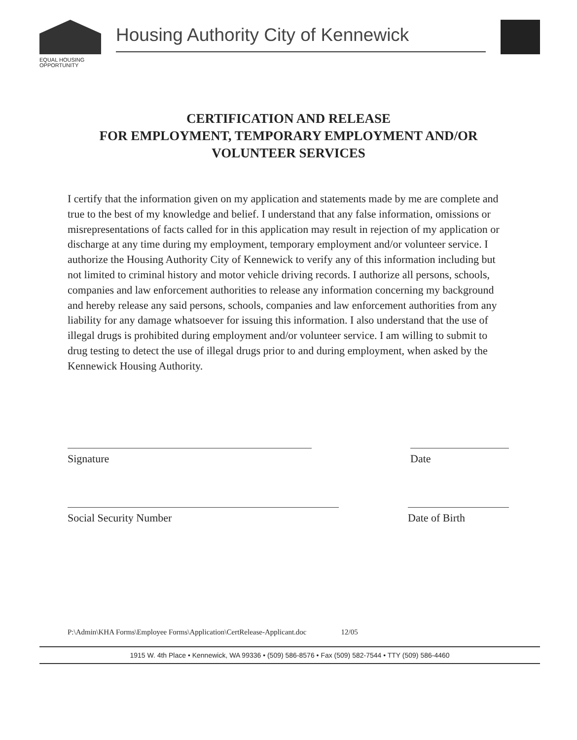EQUAL HOUSING
OPPORTUNITY
Housing Authority City of Kennewick
CERTIFICATION AND RELEASE
FOR EMPLOYMENT, TEMPORARY EMPLOYMENT AND/OR
VOLUNTEER SERVICES
I certify that the information given on my application and statements made by me are complete and true to the best of my knowledge and belief. I understand that any false information, omissions or misrepresentations of facts called for in this application may result in rejection of my application or discharge at any time during my employment, temporary employment and/or volunteer service. I authorize the Housing Authority City of Kennewick to verify any of this information including but not limited to criminal history and motor vehicle driving records. I authorize all persons, schools, companies and law enforcement authorities to release any information concerning my background and hereby release any said persons, schools, companies and law enforcement authorities from any liability for any damage whatsoever for issuing this information. I also understand that the use of illegal drugs is prohibited during employment and/or volunteer service. I am willing to submit to drug testing to detect the use of illegal drugs prior to and during employment, when asked by the Kennewick Housing Authority.
Signature Date
Social Security Number Date of Birth
P:\Admin\KHA Forms\Employee Forms\Application\CertRelease-Applicant.doc 12/05
1915 W. 4th Place • Kennewick, WA 99336 • (509) 586-8576 • Fax (509) 582-7544 • TTY (509) 586-4460